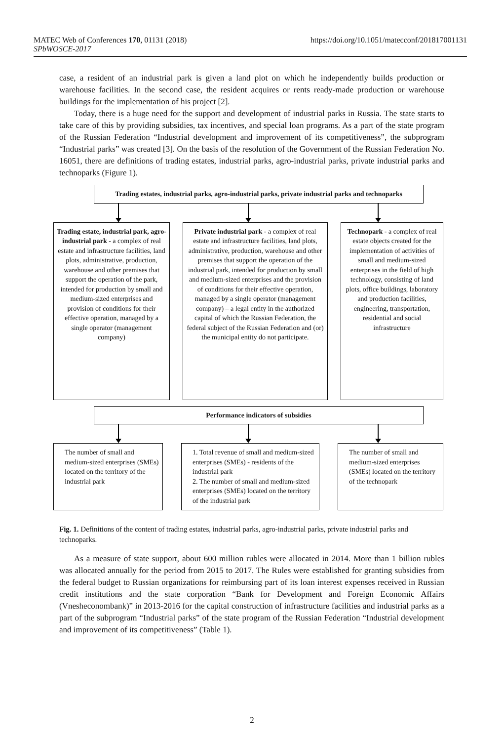MATEC Web of Conferences 170, 01131 (2018)
SPbWOSCE-2017
https://doi.org/10.1051/matecconf/201817001131
case, a resident of an industrial park is given a land plot on which he independently builds production or warehouse facilities. In the second case, the resident acquires or rents ready-made production or warehouse buildings for the implementation of his project [2].
Today, there is a huge need for the support and development of industrial parks in Russia. The state starts to take care of this by providing subsidies, tax incentives, and special loan programs. As a part of the state program of the Russian Federation “Industrial development and improvement of its competitiveness”, the subprogram “Industrial parks” was created [3]. On the basis of the resolution of the Government of the Russian Federation No. 16051, there are definitions of trading estates, industrial parks, agro-industrial parks, private industrial parks and technoparks (Figure 1).
Trading estates, industrial parks, agro-industrial parks, private industrial parks and technoparks
Trading estate, industrial park, agro-industrial park - a complex of real estate and infrastructure facilities, land plots, administrative, production, warehouse and other premises that support the operation of the park, intended for production by small and medium-sized enterprises and provision of conditions for their effective operation, managed by a single operator (management company)
Private industrial park - a complex of real estate and infrastructure facilities, land plots, administrative, production, warehouse and other premises that support the operation of the industrial park, intended for production by small and medium-sized enterprises and the provision of conditions for their effective operation, managed by a single operator (management company) – a legal entity in the authorized capital of which the Russian Federation, the federal subject of the Russian Federation and (or) the municipal entity do not participate.
Technopark - a complex of real estate objects created for the implementation of activities of small and medium-sized enterprises in the field of high technology, consisting of land plots, office buildings, laboratory and production facilities, engineering, transportation, residential and social infrastructure
Performance indicators of subsidies
The number of small and medium-sized enterprises (SMEs) located on the territory of the industrial park
1. Total revenue of small and medium-sized enterprises (SMEs) - residents of the industrial park
2. The number of small and medium-sized enterprises (SMEs) located on the territory of the industrial park
The number of small and medium-sized enterprises (SMEs) located on the territory of the technopark
Fig. 1. Definitions of the content of trading estates, industrial parks, agro-industrial parks, private industrial parks and technoparks.
As a measure of state support, about 600 million rubles were allocated in 2014. More than 1 billion rubles was allocated annually for the period from 2015 to 2017. The Rules were established for granting subsidies from the federal budget to Russian organizations for reimbursing part of its loan interest expenses received in Russian credit institutions and the state corporation “Bank for Development and Foreign Economic Affairs (Vnesheconombank)” in 2013-2016 for the capital construction of infrastructure facilities and industrial parks as a part of the subprogram “Industrial parks” of the state program of the Russian Federation “Industrial development and improvement of its competitiveness” (Table 1).
2